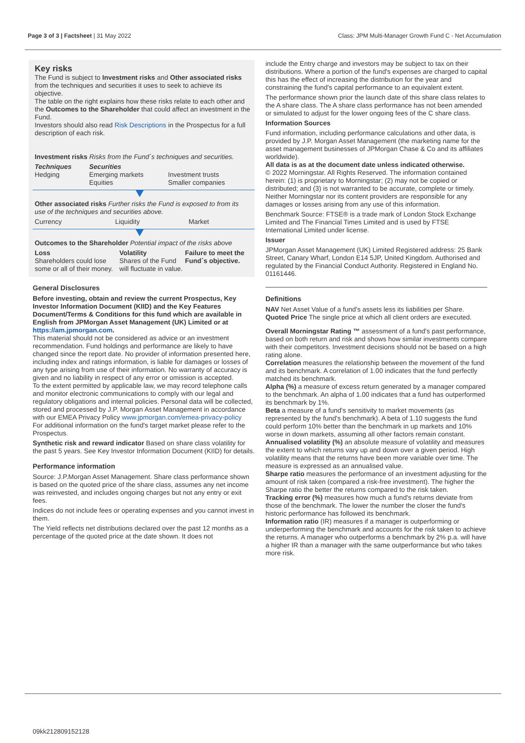Page 3 of 3 | Factsheet | 31 May 2022 Class: JPM Multi-Manager Growth Fund C - Net Accumulation
Key risks
The Fund is subject to Investment risks and Other associated risks from the techniques and securities it uses to seek to achieve its objective.
The table on the right explains how these risks relate to each other and the Outcomes to the Shareholder that could affect an investment in the Fund.
Investors should also read Risk Descriptions in the Prospectus for a full description of each risk.
Investment risks Risks from the Fund´s techniques and securities.
| Techniques Hedging | Securities Emerging markets Equities | Investment trusts Smaller companies |
Other associated risks Further risks the Fund is exposed to from its use of the techniques and securities above.
| Currency | Liquidity | Market |
Outcomes to the Shareholder Potential impact of the risks above
| Loss Shareholders could lose some or all of their money. | Volatility Shares of the Fund will fluctuate in value. | Failure to meet the Fund´s objective. |
General Disclosures
Before investing, obtain and review the current Prospectus, Key Investor Information Document (KIID) and the Key Features Document/Terms & Conditions for this fund which are available in English from JPMorgan Asset Management (UK) Limited or at https://am.jpmorgan.com.
This material should not be considered as advice or an investment recommendation. Fund holdings and performance are likely to have changed since the report date. No provider of information presented here, including index and ratings information, is liable for damages or losses of any type arising from use of their information. No warranty of accuracy is given and no liability in respect of any error or omission is accepted.
To the extent permitted by applicable law, we may record telephone calls and monitor electronic communications to comply with our legal and regulatory obligations and internal policies. Personal data will be collected, stored and processed by J.P. Morgan Asset Management in accordance with our EMEA Privacy Policy www.jpmorgan.com/emea-privacy-policy
For additional information on the fund's target market please refer to the Prospectus.
Synthetic risk and reward indicator Based on share class volatility for the past 5 years. See Key Investor Information Document (KIID) for details.
Performance information
Source: J.P.Morgan Asset Management. Share class performance shown is based on the quoted price of the share class, assumes any net income was reinvested, and includes ongoing charges but not any entry or exit fees.
Indices do not include fees or operating expenses and you cannot invest in them.
The Yield reflects net distributions declared over the past 12 months as a percentage of the quoted price at the date shown. It does not
include the Entry charge and investors may be subject to tax on their distributions. Where a portion of the fund's expenses are charged to capital this has the effect of increasing the distribution for the year and constraining the fund's capital performance to an equivalent extent.
The performance shown prior the launch date of this share class relates to the A share class. The A share class performance has not been amended or simulated to adjust for the lower ongoing fees of the C share class.
Information Sources
Fund information, including performance calculations and other data, is provided by J.P. Morgan Asset Management (the marketing name for the asset management businesses of JPMorgan Chase & Co and its affiliates worldwide).
All data is as at the document date unless indicated otherwise.
© 2022 Morningstar. All Rights Reserved. The information contained herein: (1) is proprietary to Morningstar; (2) may not be copied or distributed; and (3) is not warranted to be accurate, complete or timely. Neither Morningstar nor its content providers are responsible for any damages or losses arising from any use of this information.
Benchmark Source: FTSE® is a trade mark of London Stock Exchange Limited and The Financial Times Limited and is used by FTSE International Limited under license.
Issuer
JPMorgan Asset Management (UK) Limited Registered address: 25 Bank Street, Canary Wharf, London E14 5JP, United Kingdom. Authorised and regulated by the Financial Conduct Authority. Registered in England No. 01161446.
Definitions
NAV Net Asset Value of a fund's assets less its liabilities per Share.
Quoted Price The single price at which all client orders are executed.
Overall Morningstar Rating ™ assessment of a fund's past performance, based on both return and risk and shows how similar investments compare with their competitors. Investment decisions should not be based on a high rating alone.
Correlation measures the relationship between the movement of the fund and its benchmark. A correlation of 1.00 indicates that the fund perfectly matched its benchmark.
Alpha (%) a measure of excess return generated by a manager compared to the benchmark. An alpha of 1.00 indicates that a fund has outperformed its benchmark by 1%.
Beta a measure of a fund's sensitivity to market movements (as represented by the fund's benchmark). A beta of 1.10 suggests the fund could perform 10% better than the benchmark in up markets and 10% worse in down markets, assuming all other factors remain constant.
Annualised volatility (%) an absolute measure of volatility and measures the extent to which returns vary up and down over a given period. High volatility means that the returns have been more variable over time. The measure is expressed as an annualised value.
Sharpe ratio measures the performance of an investment adjusting for the amount of risk taken (compared a risk-free investment). The higher the Sharpe ratio the better the returns compared to the risk taken.
Tracking error (%) measures how much a fund's returns deviate from those of the benchmark. The lower the number the closer the fund's historic performance has followed its benchmark.
Information ratio (IR) measures if a manager is outperforming or underperforming the benchmark and accounts for the risk taken to achieve the returns. A manager who outperforms a benchmark by 2% p.a. will have a higher IR than a manager with the same outperformance but who takes more risk.
09kk212809152128